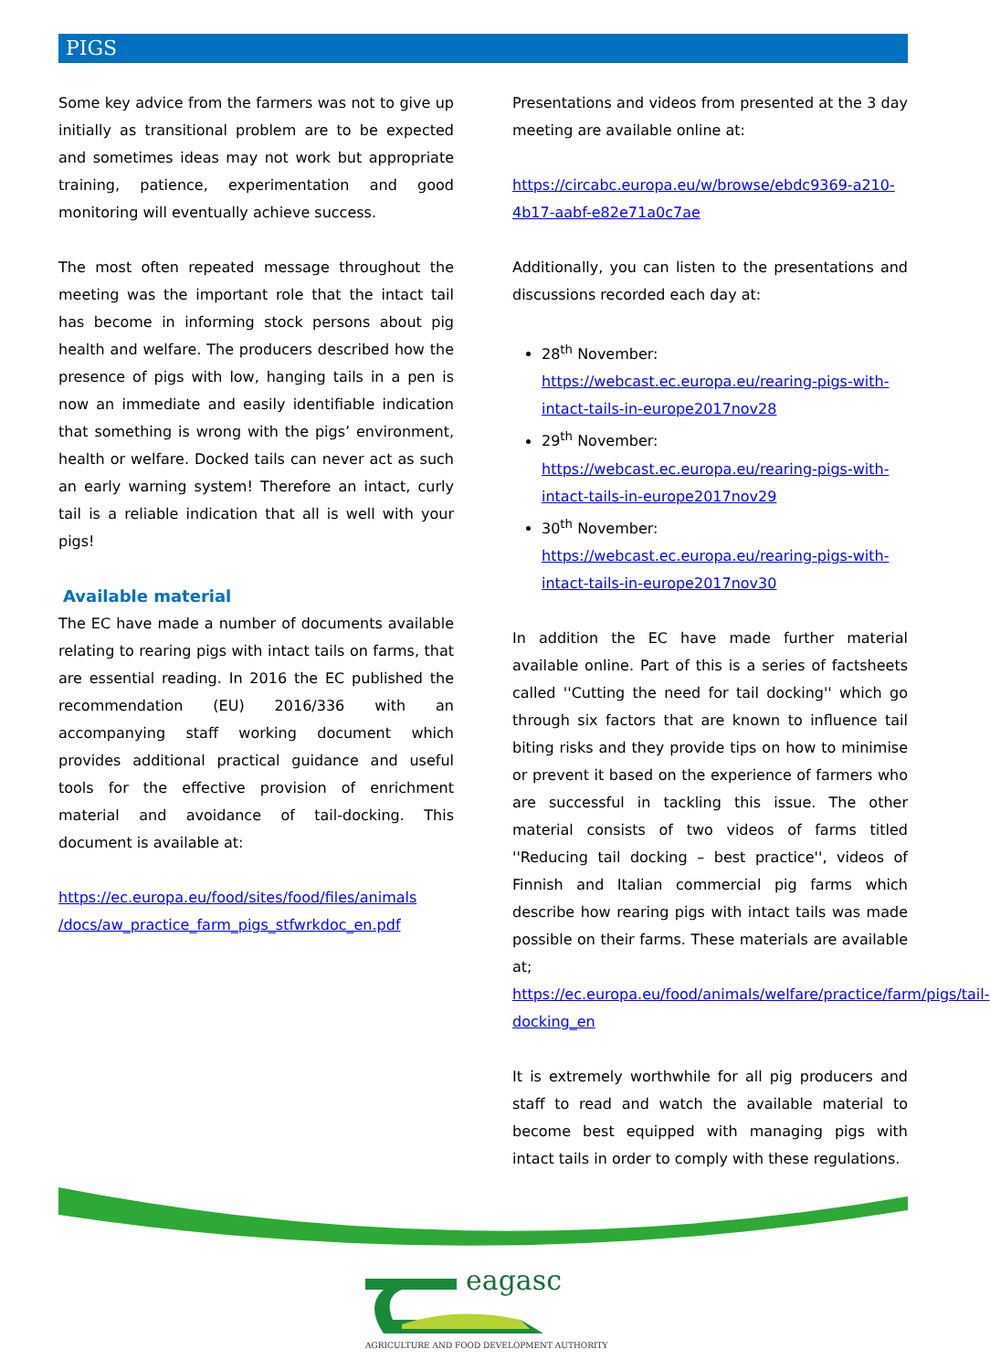PIGS
Some key advice from the farmers was not to give up initially as transitional problem are to be expected and sometimes ideas may not work but appropriate training, patience, experimentation and good monitoring will eventually achieve success.
The most often repeated message throughout the meeting was the important role that the intact tail has become in informing stock persons about pig health and welfare. The producers described how the presence of pigs with low, hanging tails in a pen is now an immediate and easily identifiable indication that something is wrong with the pigs’ environment, health or welfare. Docked tails can never act as such an early warning system! Therefore an intact, curly tail is a reliable indication that all is well with your pigs!
Available material
The EC have made a number of documents available relating to rearing pigs with intact tails on farms, that are essential reading. In 2016 the EC published the recommendation (EU) 2016/336 with an accompanying staff working document which provides additional practical guidance and useful tools for the effective provision of enrichment material and avoidance of tail-docking. This document is available at:
https://ec.europa.eu/food/sites/food/files/animals /docs/aw_practice_farm_pigs_stfwrkdoc_en.pdf
Presentations and videos from presented at the 3 day meeting are available online at:
https://circabc.europa.eu/w/browse/ebdc9369-a210-4b17-aabf-e82e71a0c7ae
Additionally, you can listen to the presentations and discussions recorded each day at:
28<sup>th</sup> November:
https://webcast.ec.europa.eu/rearing-pigs-with-intact-tails-in-europe2017nov28
29<sup>th</sup> November:
https://webcast.ec.europa.eu/rearing-pigs-with-intact-tails-in-europe2017nov29
30<sup>th</sup> November:
https://webcast.ec.europa.eu/rearing-pigs-with-intact-tails-in-europe2017nov30
In addition the EC have made further material available online. Part of this is a series of factsheets called ''Cutting the need for tail docking'' which go through six factors that are known to influence tail biting risks and they provide tips on how to minimise or prevent it based on the experience of farmers who are successful in tackling this issue. The other material consists of two videos of farms titled ''Reducing tail docking – best practice'', videos of Finnish and Italian commercial pig farms which describe how rearing pigs with intact tails was made possible on their farms. These materials are available at;
https://ec.europa.eu/food/animals/welfare/practice/farm/pigs/tail-docking_en
It is extremely worthwhile for all pig producers and staff to read and watch the available material to become best equipped with managing pigs with intact tails in order to comply with these regulations.
eagasc
AGRICULTURE AND FOOD DEVELOPMENT AUTHORITY